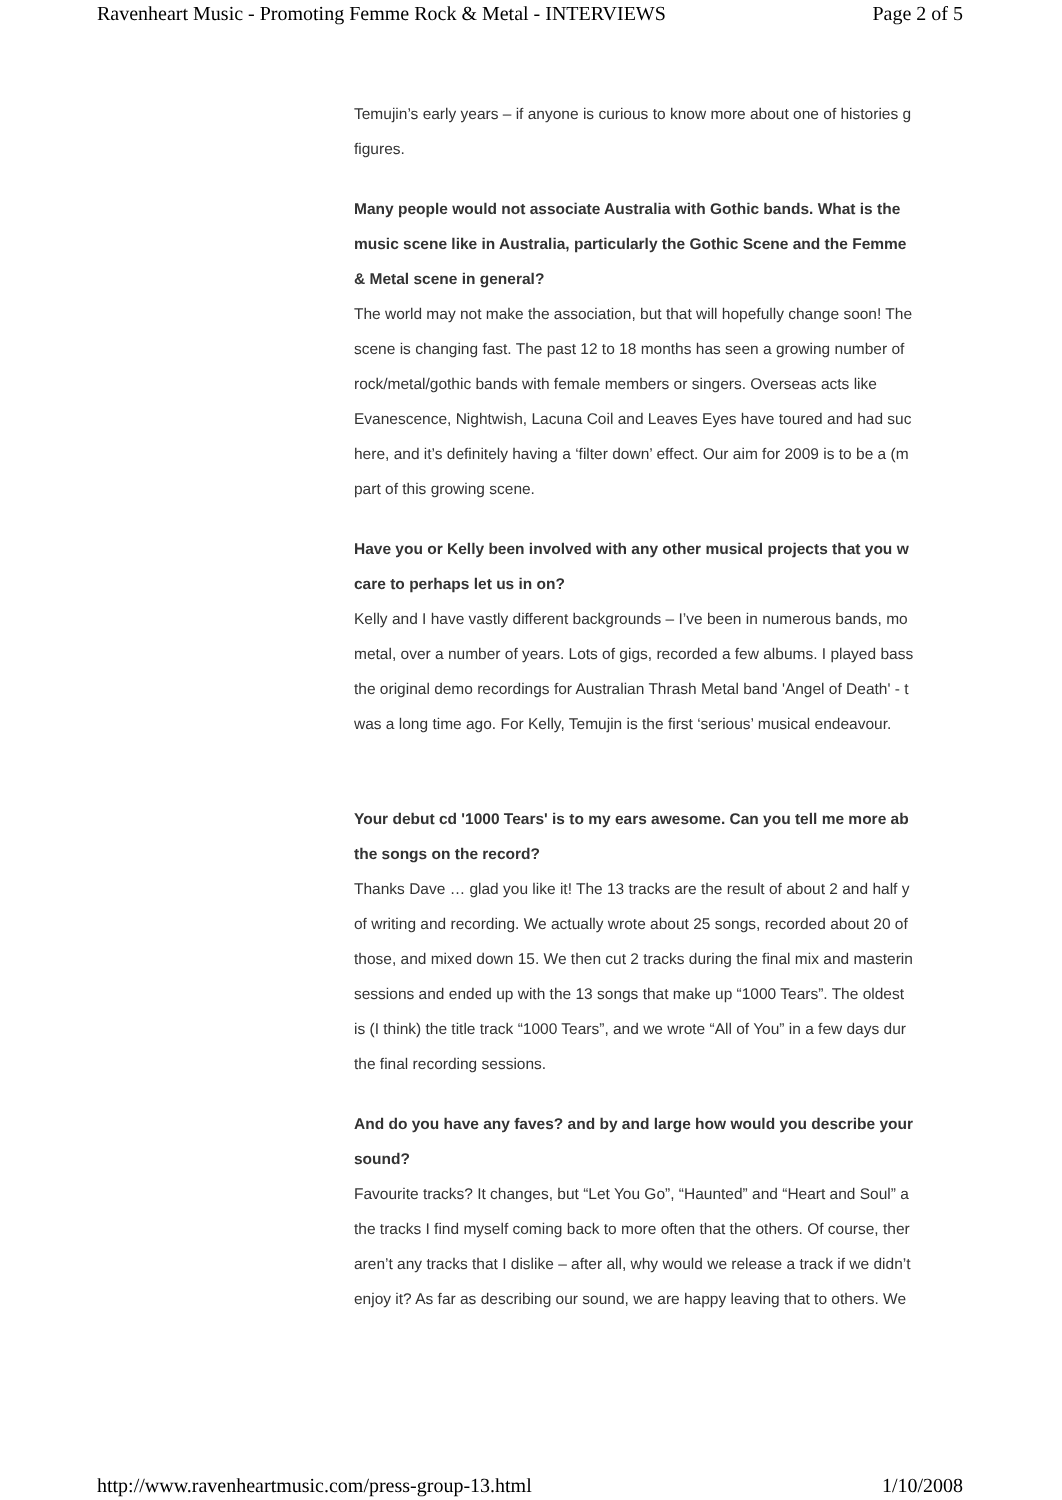Ravenheart Music - Promoting Femme Rock & Metal - INTERVIEWS Page 2 of 5
Temujin’s early years – if anyone is curious to know more about one of histories g
figures.
Many people would not associate Australia with Gothic bands. What is the
music scene like in Australia, particularly the Gothic Scene and the Femme
& Metal scene in general?
The world may not make the association, but that will hopefully change soon! The
scene is changing fast. The past 12 to 18 months has seen a growing number of
rock/metal/gothic bands with female members or singers. Overseas acts like
Evanescence, Nightwish, Lacuna Coil and Leaves Eyes have toured and had suc
here, and it’s definitely having a ‘filter down’ effect. Our aim for 2009 is to be a (m
part of this growing scene.
Have you or Kelly been involved with any other musical projects that you w
care to perhaps let us in on?
Kelly and I have vastly different backgrounds – I’ve been in numerous bands, mo
metal, over a number of years. Lots of gigs, recorded a few albums. I played bass
the original demo recordings for Australian Thrash Metal band 'Angel of Death' - t
was a long time ago. For Kelly, Temujin is the first ‘serious’ musical endeavour.
Your debut cd '1000 Tears' is to my ears awesome. Can you tell me more ab
the songs on the record?
Thanks Dave … glad you like it! The 13 tracks are the result of about 2 and half y
of writing and recording. We actually wrote about 25 songs, recorded about 20 of
those, and mixed down 15. We then cut 2 tracks during the final mix and masterin
sessions and ended up with the 13 songs that make up “1000 Tears”. The oldest
is (I think) the title track “1000 Tears”, and we wrote “All of You” in a few days dur
the final recording sessions.
And do you have any faves? and by and large how would you describe your
sound?
Favourite tracks? It changes, but “Let You Go”, “Haunted” and “Heart and Soul” a
the tracks I find myself coming back to more often that the others. Of course, ther
aren’t any tracks that I dislike – after all, why would we release a track if we didn’t
enjoy it? As far as describing our sound, we are happy leaving that to others. We
http://www.ravenheartmusic.com/press-group-13.html 1/10/2008